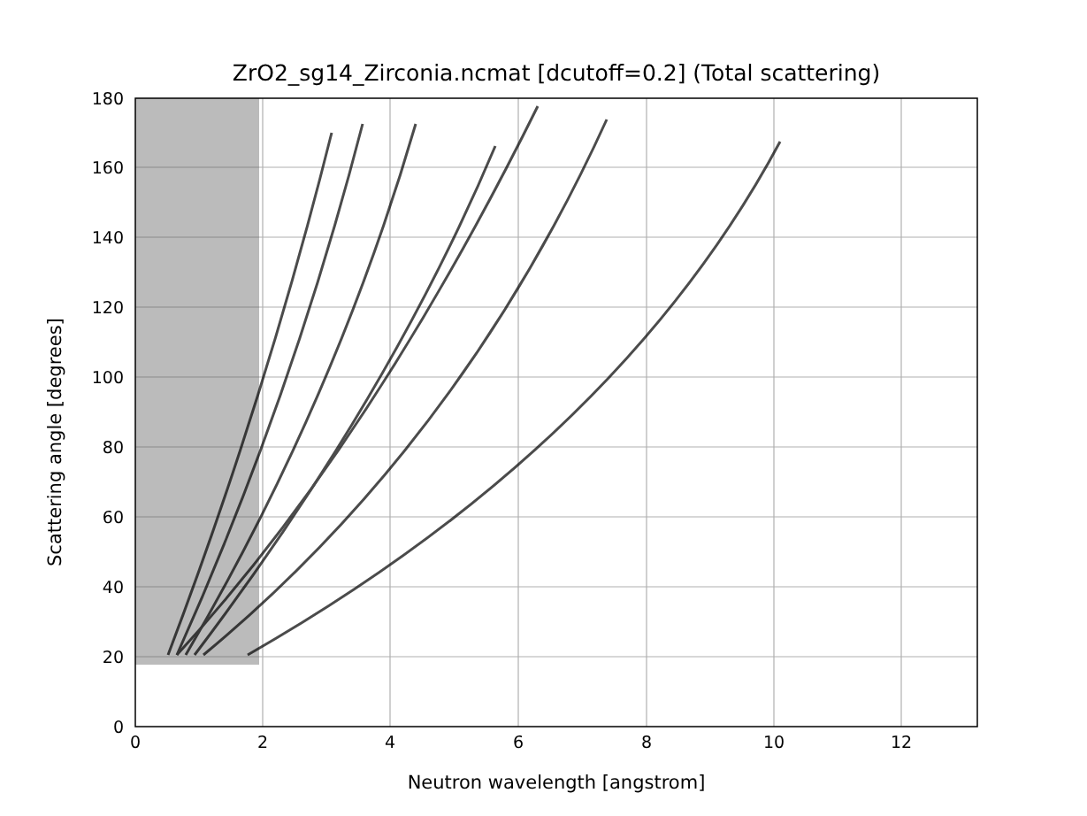ZrO2_sg14_Zirconia.ncmat [dcutoff=0.2] (Total scattering)
0
2
4
6
8
10
12
0
20
40
60
80
100
120
140
160
180
Neutron wavelength [angstrom]
Scattering angle [degrees]